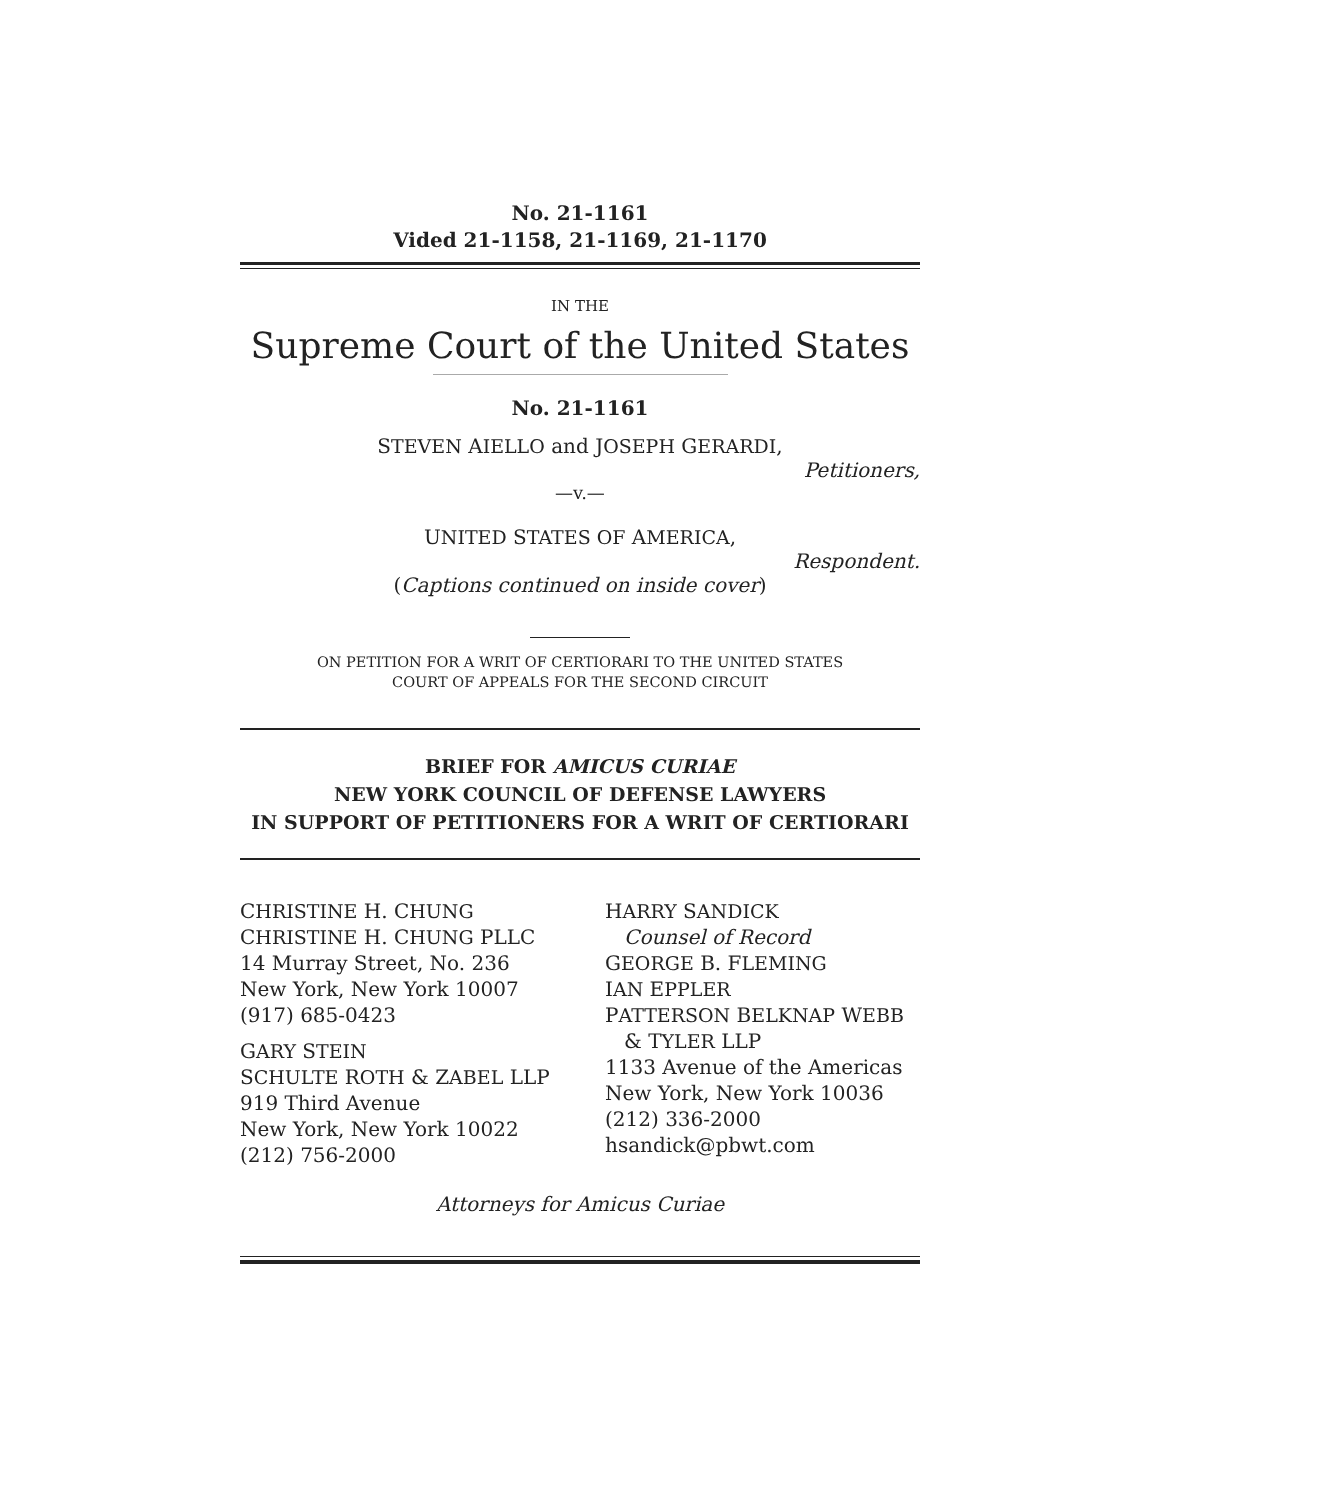No. 21-1161
Vided 21-1158, 21-1169, 21-1170
IN THE
Supreme Court of the United States
No. 21-1161
STEVEN AIELLO and JOSEPH GERARDI,
Petitioners,
—v.—
UNITED STATES OF AMERICA,
Respondent.
(Captions continued on inside cover)
ON PETITION FOR A WRIT OF CERTIORARI TO THE UNITED STATES
COURT OF APPEALS FOR THE SECOND CIRCUIT
BRIEF FOR AMICUS CURIAE
NEW YORK COUNCIL OF DEFENSE LAWYERS
IN SUPPORT OF PETITIONERS FOR A WRIT OF CERTIORARI
CHRISTINE H. CHUNG
CHRISTINE H. CHUNG PLLC
14 Murray Street, No. 236
New York, New York 10007
(917) 685-0423
GARY STEIN
SCHULTE ROTH & ZABEL LLP
919 Third Avenue
New York, New York 10022
(212) 756-2000
HARRY SANDICK
Counsel of Record
GEORGE B. FLEMING
IAN EPPLER
PATTERSON BELKNAP WEBB
& TYLER LLP
1133 Avenue of the Americas
New York, New York 10036
(212) 336-2000
hsandick@pbwt.com
Attorneys for Amicus Curiae